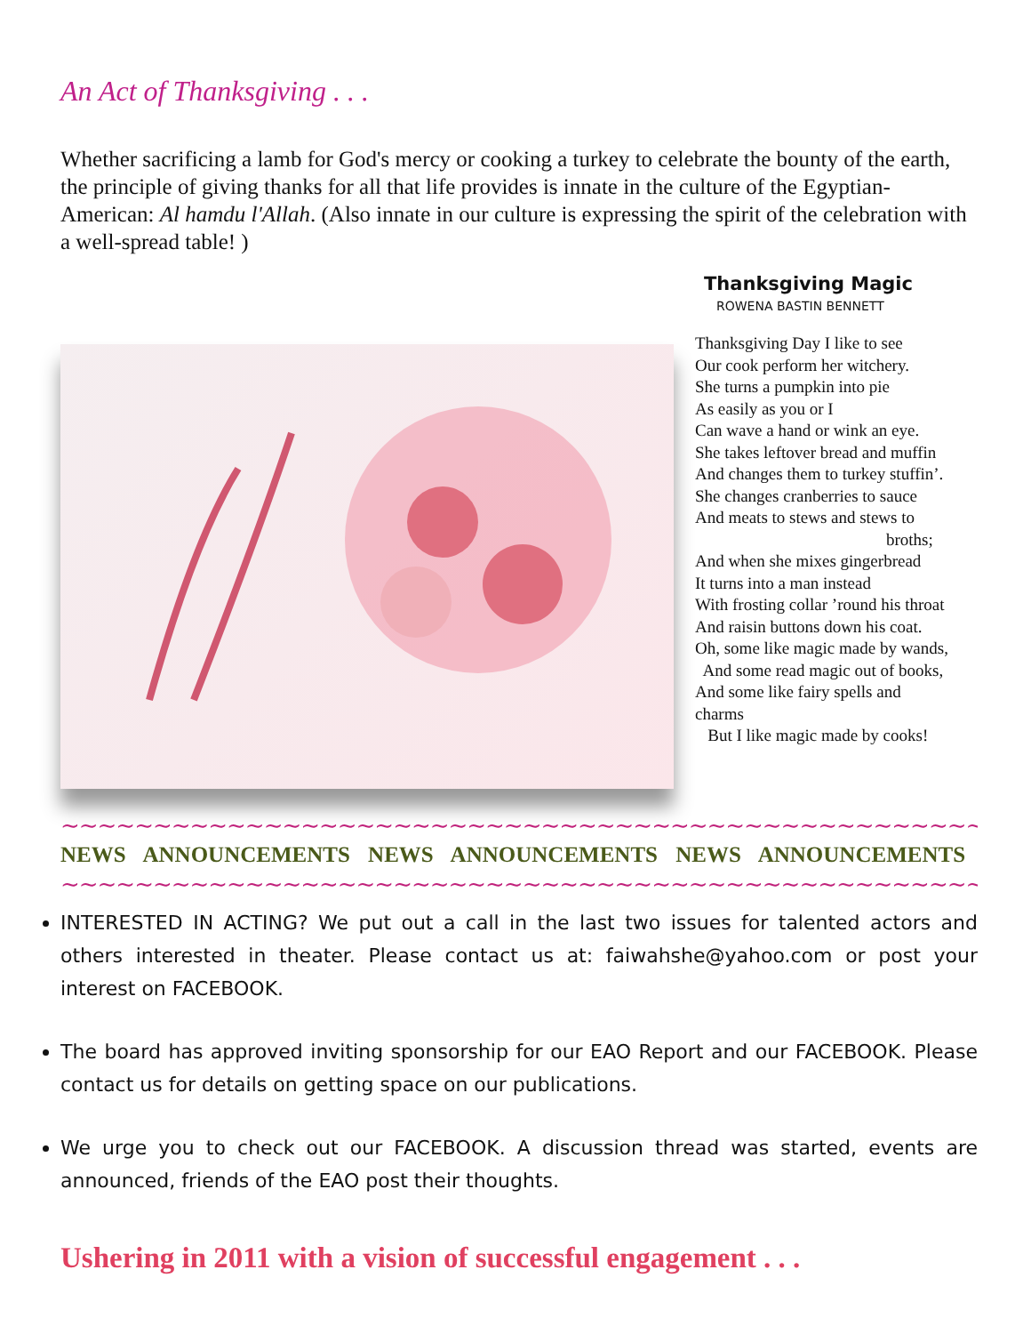An Act of Thanksgiving . . .
Whether sacrificing a lamb for God's mercy or cooking a turkey to celebrate the bounty of the earth, the principle of giving thanks for all that life provides is innate in the culture of the Egyptian-American: Al hamdu l'Allah. (Also innate in our culture is expressing the spirit of the celebration with a well-spread table! )
Thanksgiving Magic
ROWENA BASTIN BENNETT
Thanksgiving Day I like to see
Our cook perform her witchery.
She turns a pumpkin into pie
As easily as you or I
Can wave a hand or wink an eye.
She takes leftover bread and muffin
And changes them to turkey stuffin’.
She changes cranberries to sauce
And meats to stews and stews to
broths;
And when she mixes gingerbread
It turns into a man instead
With frosting collar ’round his throat
And raisin buttons down his coat.
Oh, some like magic made by wands,
And some read magic out of books,
And some like fairy spells and
charms
But I like magic made by cooks!
~~~~~~~~~~~~~~~~~~~~~~~~~~~~~~~~~~~~~~~~~~~~~~~~~~~~~
NEWS ANNOUNCEMENTS NEWS ANNOUNCEMENTS NEWS ANNOUNCEMENTS
~~~~~~~~~~~~~~~~~~~~~~~~~~~~~~~~~~~~~~~~~~~~~~~~~~~~~
INTERESTED IN ACTING? We put out a call in the last two issues for talented actors and others interested in theater. Please contact us at: faiwahshe@yahoo.com or post your interest on FACEBOOK.
The board has approved inviting sponsorship for our EAO Report and our FACEBOOK. Please contact us for details on getting space on our publications.
We urge you to check out our FACEBOOK. A discussion thread was started, events are announced, friends of the EAO post their thoughts.
Ushering in 2011 with a vision of successful engagement . . .